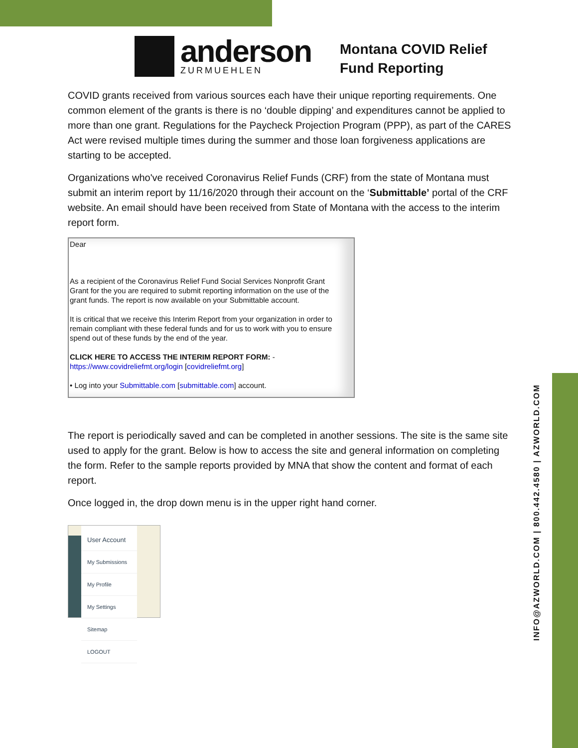INFO@AZWORLD.COM | 800.442.4580 | AZWORLD.COM
anderson
ZURMUEHLEN
Montana COVID Relief
Fund Reporting
COVID grants received from various sources each have their unique reporting requirements. One common element of the grants is there is no ‘double dipping’ and expenditures cannot be applied to more than one grant. Regulations for the Paycheck Projection Program (PPP), as part of the CARES Act were revised multiple times during the summer and those loan forgiveness applications are starting to be accepted.
Organizations who've received Coronavirus Relief Funds (CRF) from the state of Montana must submit an interim report by 11/16/2020 through their account on the ‘Submittable’ portal of the CRF website. An email should have been received from State of Montana with the access to the interim report form.
Dear
As a recipient of the Coronavirus Relief Fund Social Services Nonprofit Grant Grant for the you are required to submit reporting information on the use of the grant funds. The report is now available on your Submittable account.
It is critical that we receive this Interim Report from your organization in order to remain compliant with these federal funds and for us to work with you to ensure spend out of these funds by the end of the year.
CLICK HERE TO ACCESS THE INTERIM REPORT FORM: -
https://www.covidreliefmt.org/login [covidreliefmt.org]
• Log into your Submittable.com [submittable.com] account.
The report is periodically saved and can be completed in another sessions. The site is the same site used to apply for the grant. Below is how to access the site and general information on completing the form. Refer to the sample reports provided by MNA that show the content and format of each report.
Once logged in, the drop down menu is in the upper right hand corner.
User Account
My Submissions
My Profile
My Settings
Sitemap
LOGOUT